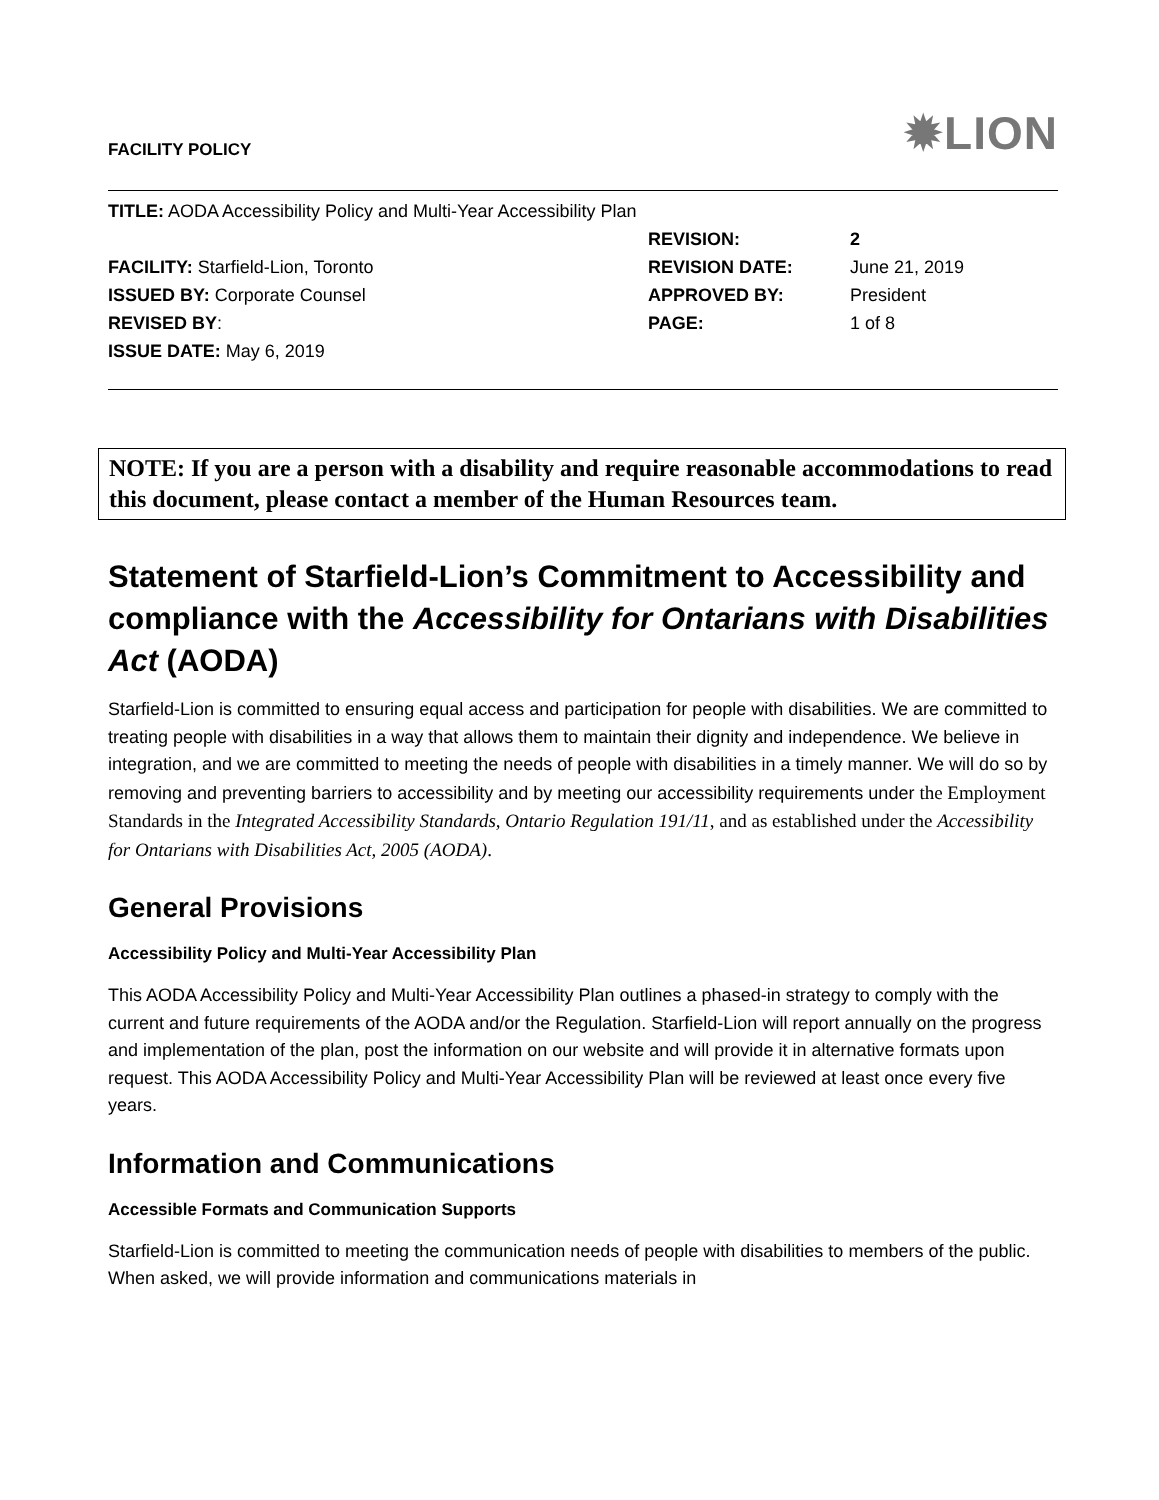FACILITY POLICY ✹LION
TITLE: AODA Accessibility Policy and Multi-Year Accessibility Plan
REVISION: 2
FACILITY: Starfield-Lion, Toronto REVISION DATE: June 21, 2019
ISSUED BY: Corporate Counsel APPROVED BY: President
REVISED BY: PAGE: 1 of 8
ISSUE DATE: May 6, 2019
NOTE: If you are a person with a disability and require reasonable accommodations to read this document, please contact a member of the Human Resources team.
Statement of Starfield-Lion’s Commitment to Accessibility and compliance with the Accessibility for Ontarians with Disabilities Act (AODA)
Starfield-Lion is committed to ensuring equal access and participation for people with disabilities. We are committed to treating people with disabilities in a way that allows them to maintain their dignity and independence. We believe in integration, and we are committed to meeting the needs of people with disabilities in a timely manner. We will do so by removing and preventing barriers to accessibility and by meeting our accessibility requirements under the Employment Standards in the Integrated Accessibility Standards, Ontario Regulation 191/11, and as established under the Accessibility for Ontarians with Disabilities Act, 2005 (AODA).
General Provisions
Accessibility Policy and Multi-Year Accessibility Plan
This AODA Accessibility Policy and Multi-Year Accessibility Plan outlines a phased-in strategy to comply with the current and future requirements of the AODA and/or the Regulation. Starfield-Lion will report annually on the progress and implementation of the plan, post the information on our website and will provide it in alternative formats upon request. This AODA Accessibility Policy and Multi-Year Accessibility Plan will be reviewed at least once every five years.
Information and Communications
Accessible Formats and Communication Supports
Starfield-Lion is committed to meeting the communication needs of people with disabilities to members of the public. When asked, we will provide information and communications materials in